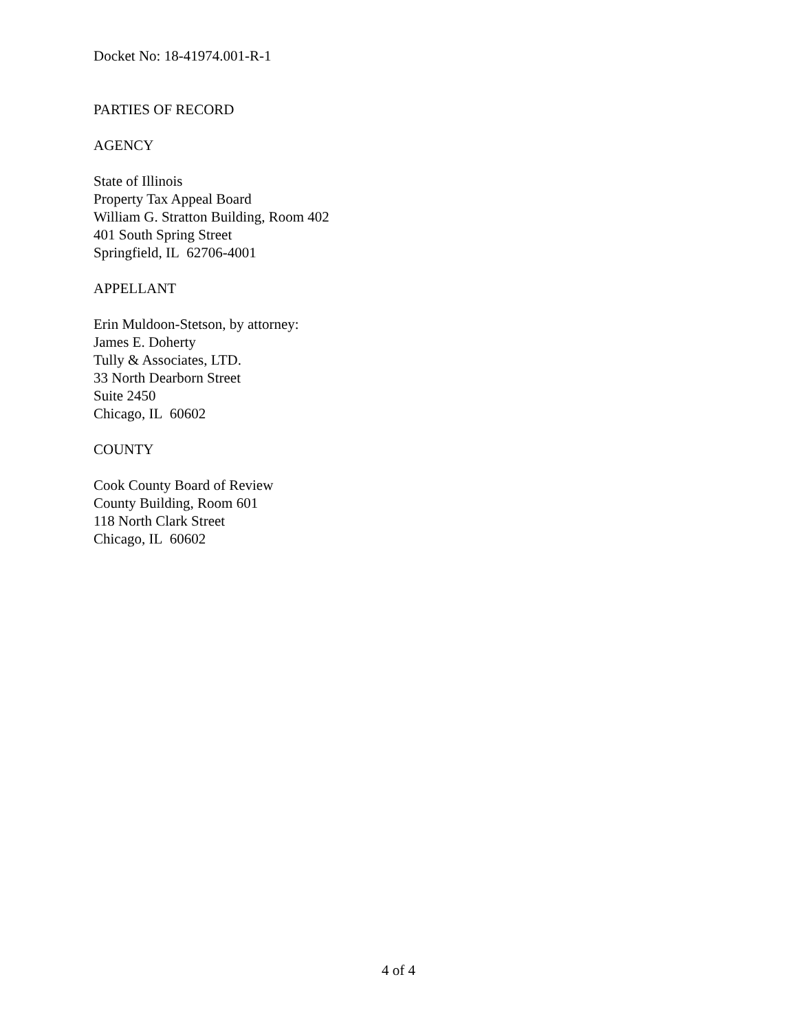Docket No: 18-41974.001-R-1
PARTIES OF RECORD
AGENCY
State of Illinois
Property Tax Appeal Board
William G. Stratton Building, Room 402
401 South Spring Street
Springfield, IL 62706-4001
APPELLANT
Erin Muldoon-Stetson, by attorney:
James E. Doherty
Tully & Associates, LTD.
33 North Dearborn Street
Suite 2450
Chicago, IL 60602
COUNTY
Cook County Board of Review
County Building, Room 601
118 North Clark Street
Chicago, IL 60602
4 of 4